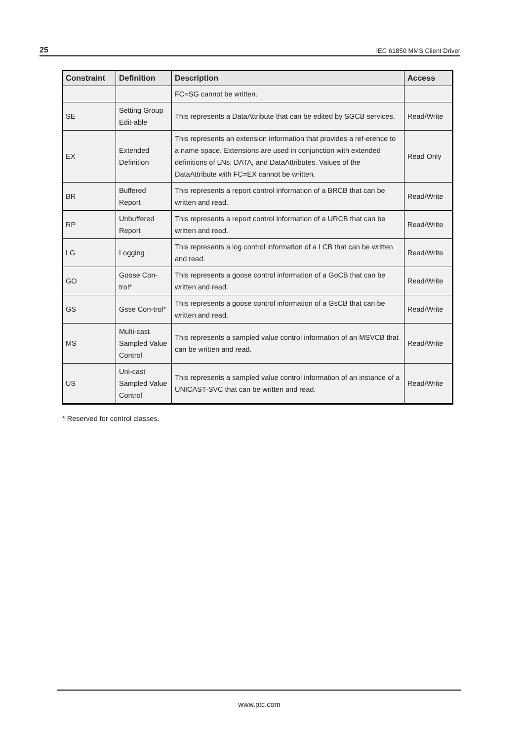25 IEC 61850 MMS Client Driver
| Constraint | Definition | Description | Access |
| --- | --- | --- | --- |
| | | FC=SG cannot be written. | |
| SE | Setting Group Edit-able | This represents a DataAttribute that can be edited by SGCB services. | Read/Write |
| EX | Extended Definition | This represents an extension information that provides a ref-erence to a name space. Extensions are used in conjunction with extended definitions of LNs, DATA, and DataAttributes. Values of the DataAttribute with FC=EX cannot be written. | Read Only |
| BR | Buffered Report | This represents a report control information of a BRCB that can be written and read. | Read/Write |
| RP | Unbuffered Report | This represents a report control information of a URCB that can be written and read. | Read/Write |
| LG | Logging | This represents a log control information of a LCB that can be written and read. | Read/Write |
| GO | Goose Con-trol* | This represents a goose control information of a GoCB that can be written and read. | Read/Write |
| GS | Gsse Con-trol* | This represents a goose control information of a GsCB that can be written and read. | Read/Write |
| MS | Multi-cast Sampled Value Control | This represents a sampled value control information of an MSVCB that can be written and read. | Read/Write |
| US | Uni-cast Sampled Value Control | This represents a sampled value control information of an instance of a UNICAST-SVC that can be written and read. | Read/Write |
* Reserved for control classes.
www.ptc.com